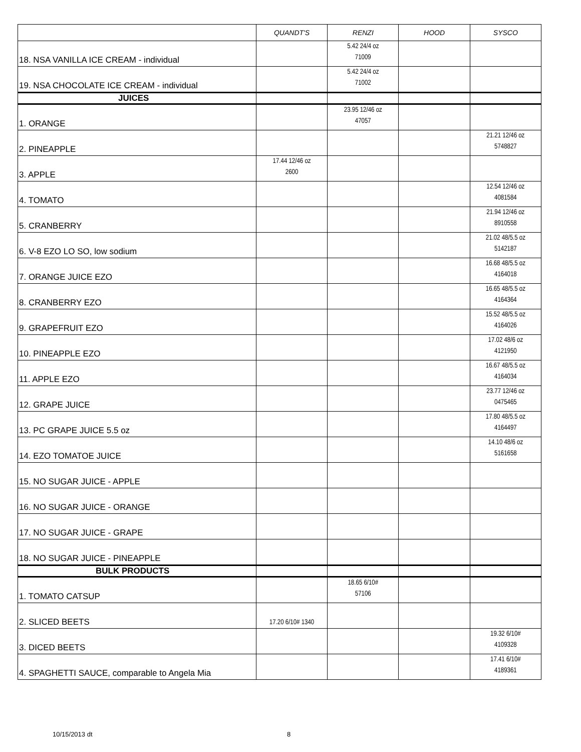| | QUANDT'S | RENZI | HOOD | SYSCO |
| --- | --- | --- | --- | --- |
| 18. NSA VANILLA ICE CREAM - individual | | 5.42 24/4 oz 71009 | | |
| 19. NSA CHOCOLATE ICE CREAM - individual | | 5.42 24/4 oz 71002 | | |
| JUICES | | | | |
| 1. ORANGE | | 23.95 12/46 oz 47057 | | |
| 2. PINEAPPLE | | | | 21.21 12/46 oz 5748827 |
| 3. APPLE | 17.44 12/46 oz 2600 | | | |
| 4. TOMATO | | | | 12.54 12/46 oz 4081584 |
| 5. CRANBERRY | | | | 21.94 12/46 oz 8910558 |
| 6. V-8 EZO LO SO, low sodium | | | | 21.02 48/5.5 oz 5142187 |
| 7. ORANGE JUICE EZO | | | | 16.68 48/5.5 oz 4164018 |
| 8. CRANBERRY EZO | | | | 16.65 48/5.5 oz 4164364 |
| 9. GRAPEFRUIT EZO | | | | 15.52 48/5.5 oz 4164026 |
| 10. PINEAPPLE EZO | | | | 17.02 48/6 oz 4121950 |
| 11. APPLE EZO | | | | 16.67 48/5.5 oz 4164034 |
| 12. GRAPE JUICE | | | | 23.77 12/46 oz 0475465 |
| 13. PC GRAPE JUICE 5.5 oz | | | | 17.80 48/5.5 oz 4164497 |
| 14. EZO TOMATOE JUICE | | | | 14.10 48/6 oz 5161658 |
| 15. NO SUGAR JUICE - APPLE | | | | |
| 16. NO SUGAR JUICE - ORANGE | | | | |
| 17. NO SUGAR JUICE - GRAPE | | | | |
| 18. NO SUGAR JUICE - PINEAPPLE | | | | |
| BULK PRODUCTS | | | | |
| 1. TOMATO CATSUP | | 18.65 6/10# 57106 | | |
| 2. SLICED BEETS | 17.20 6/10# 1340 | | | |
| 3. DICED BEETS | | | | 19.32 6/10# 4109328 |
| 4. SPAGHETTI SAUCE, comparable to Angela Mia | | | | 17.41 6/10# 4189361 |
10/15/2013 dt 8